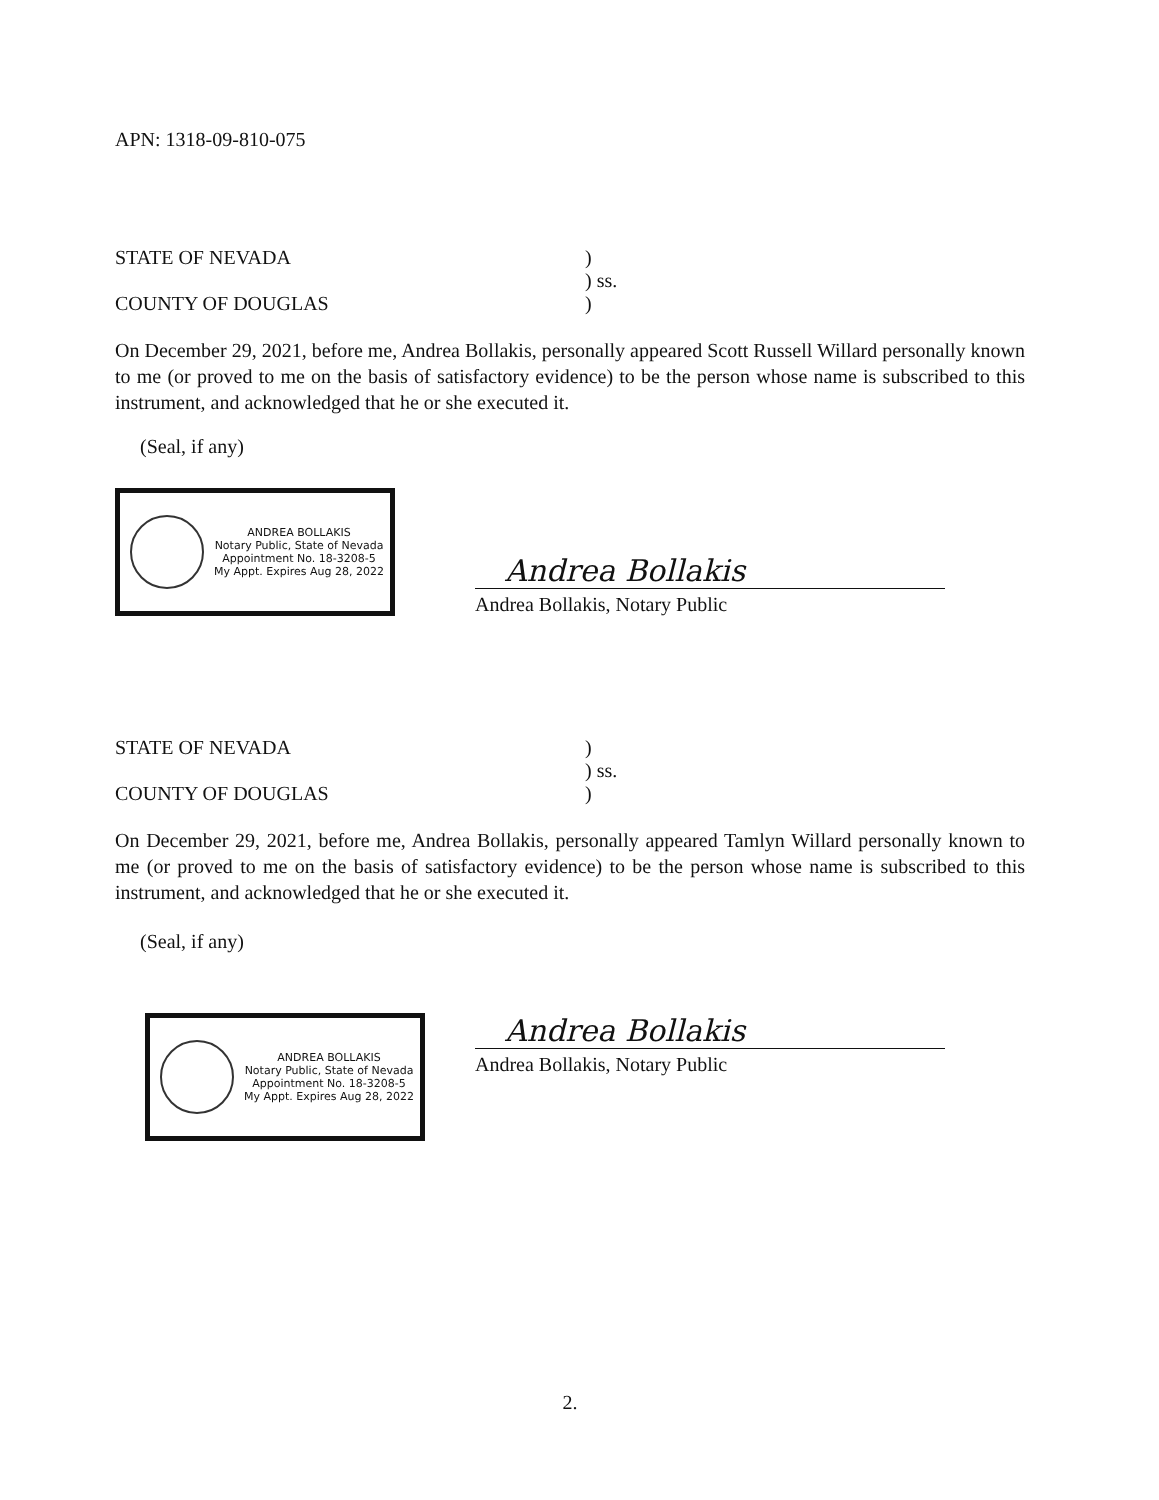APN: 1318-09-810-075
STATE OF NEVADA )
) ss.
COUNTY OF DOUGLAS )
On December 29, 2021, before me, Andrea Bollakis, personally appeared Scott Russell Willard personally known to me (or proved to me on the basis of satisfactory evidence) to be the person whose name is subscribed to this instrument, and acknowledged that he or she executed it.
(Seal, if any)
ANDREA BOLLAKIS
Notary Public, State of Nevada
Appointment No. 18-3208-5
My Appt. Expires Aug 28, 2022
Andrea Bollakis
Andrea Bollakis, Notary Public
STATE OF NEVADA )
) ss.
COUNTY OF DOUGLAS )
On December 29, 2021, before me, Andrea Bollakis, personally appeared Tamlyn Willard personally known to me (or proved to me on the basis of satisfactory evidence) to be the person whose name is subscribed to this instrument, and acknowledged that he or she executed it.
(Seal, if any)
ANDREA BOLLAKIS
Notary Public, State of Nevada
Appointment No. 18-3208-5
My Appt. Expires Aug 28, 2022
Andrea Bollakis
Andrea Bollakis, Notary Public
2.